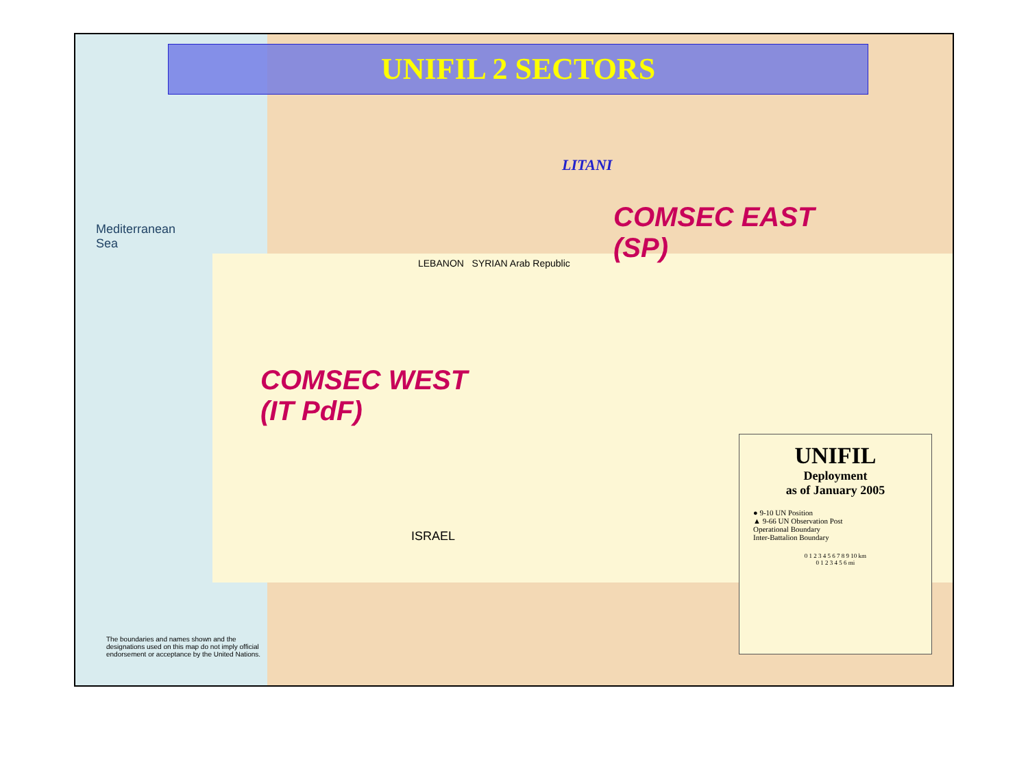UNIFIL 2 SECTORS
LITANI
COMSEC EAST
(SP)
Mediterranean
Sea
LEBANON SYRIAN Arab Republic
COMSEC WEST
(IT PdF)
ISRAEL
UNIFIL
Deployment
as of January 2005
● 9-10 UN Position
▲ 9-66 UN Observation Post
Operational Boundary
Inter-Battalion Boundary
0 1 2 3 4 5 6 7 8 9 10 km
0 1 2 3 4 5 6 mi
The boundaries and names shown and the designations used on this map do not imply official endorsement or acceptance by the United Nations.